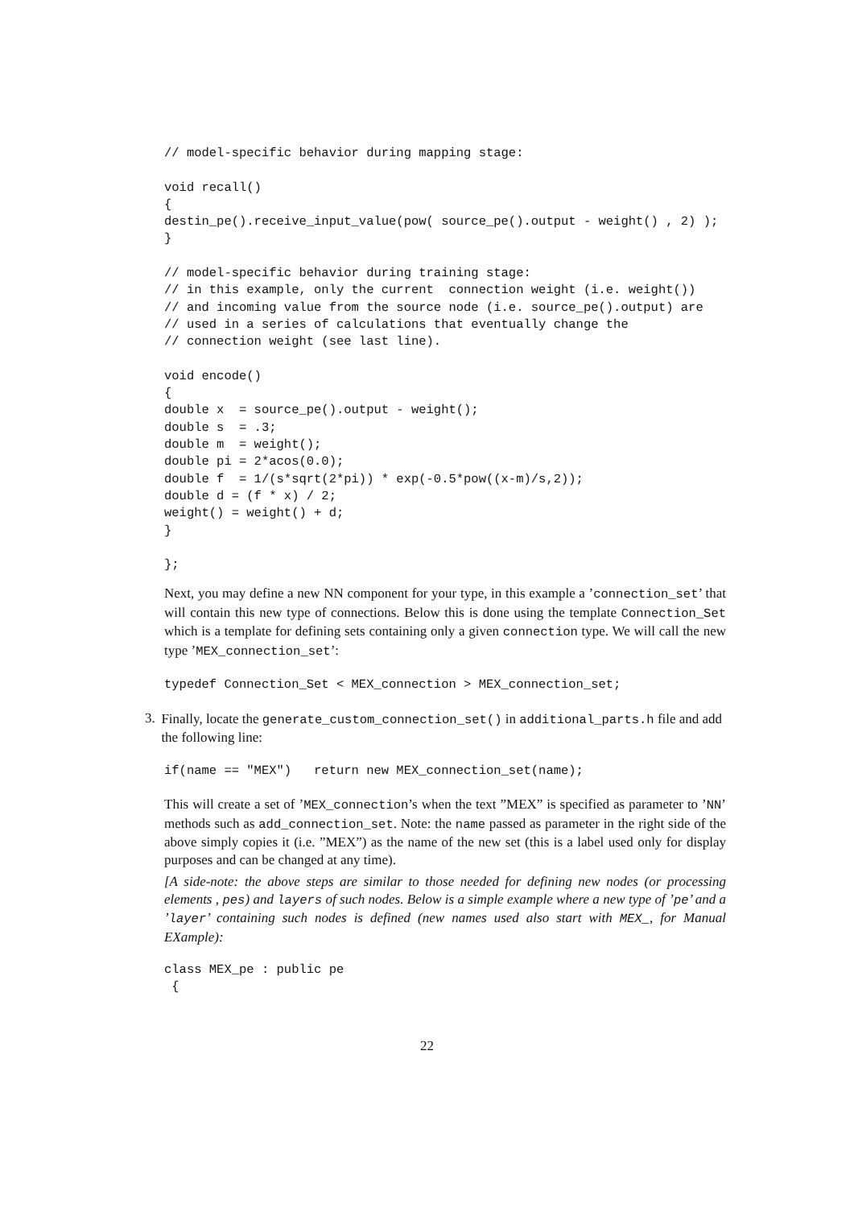// model-specific behavior during mapping stage:

void recall()
{
destin_pe().receive_input_value(pow( source_pe().output - weight() , 2) );
}

// model-specific behavior during training stage:
// in this example, only the current  connection weight (i.e. weight())
// and incoming value from the source node (i.e. source_pe().output) are
// used in a series of calculations that eventually change the
// connection weight (see last line).

void encode()
{
double x  = source_pe().output - weight();
double s  = .3;
double m  = weight();
double pi = 2*acos(0.0);
double f  = 1/(s*sqrt(2*pi)) * exp(-0.5*pow((x-m)/s,2));
double d = (f * x) / 2;
weight() = weight() + d;
}

};
Next, you may define a new NN component for your type, in this example a ’connection_set’ that will contain this new type of connections. Below this is done using the template Connection_Set which is a template for defining sets containing only a given connection type. We will call the new type ’MEX_connection_set’:
typedef Connection_Set < MEX_connection > MEX_connection_set;
3.
Finally, locate the generate_custom_connection_set() in additional_parts.h file and add the following line:
if(name == "MEX")   return new MEX_connection_set(name);
This will create a set of ’MEX_connection’s when the text ”MEX” is specified as parameter to ’NN’ methods such as add_connection_set. Note: the name passed as parameter in the right side of the above simply copies it (i.e. ”MEX”) as the name of the new set (this is a label used only for display purposes and can be changed at any time).
[A side-note: the above steps are similar to those needed for defining new nodes (or processing elements , pes) and layers of such nodes. Below is a simple example where a new type of ’pe’ and a ’layer’ containing such nodes is defined (new names used also start with MEX_, for Manual EXample):
class MEX_pe : public pe
 {
22